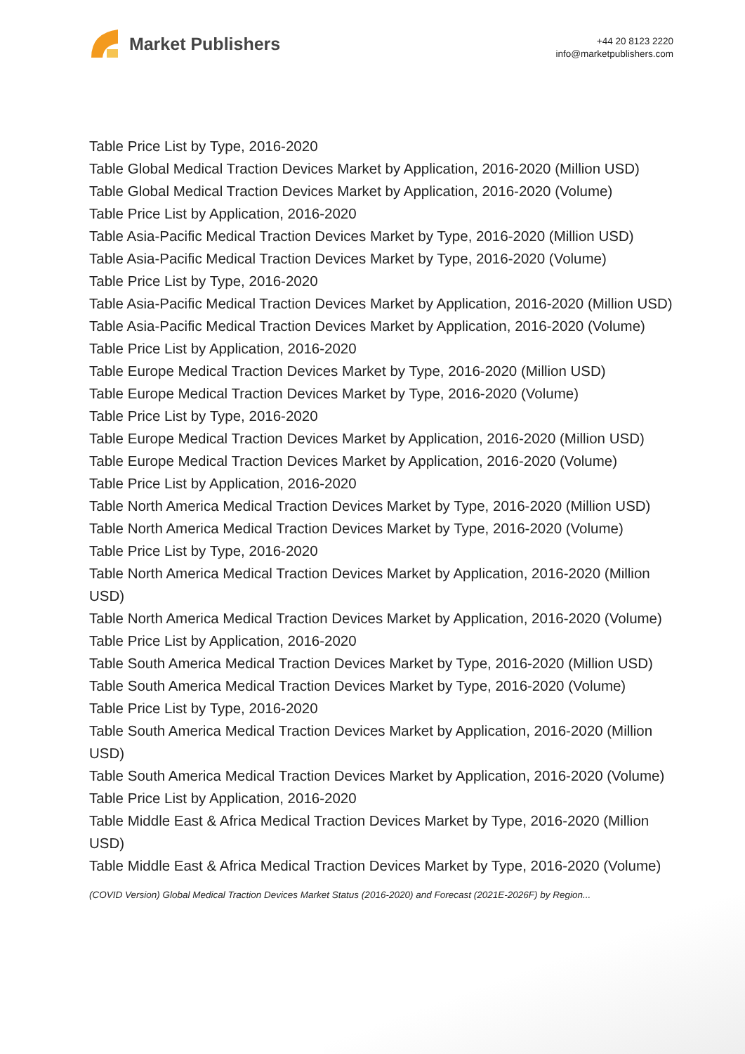Market Publishers
+44 20 8123 2220
info@marketpublishers.com
Table Price List by Type, 2016-2020
Table Global Medical Traction Devices Market by Application, 2016-2020 (Million USD)
Table Global Medical Traction Devices Market by Application, 2016-2020 (Volume)
Table Price List by Application, 2016-2020
Table Asia-Pacific Medical Traction Devices Market by Type, 2016-2020 (Million USD)
Table Asia-Pacific Medical Traction Devices Market by Type, 2016-2020 (Volume)
Table Price List by Type, 2016-2020
Table Asia-Pacific Medical Traction Devices Market by Application, 2016-2020 (Million USD)
Table Asia-Pacific Medical Traction Devices Market by Application, 2016-2020 (Volume)
Table Price List by Application, 2016-2020
Table Europe Medical Traction Devices Market by Type, 2016-2020 (Million USD)
Table Europe Medical Traction Devices Market by Type, 2016-2020 (Volume)
Table Price List by Type, 2016-2020
Table Europe Medical Traction Devices Market by Application, 2016-2020 (Million USD)
Table Europe Medical Traction Devices Market by Application, 2016-2020 (Volume)
Table Price List by Application, 2016-2020
Table North America Medical Traction Devices Market by Type, 2016-2020 (Million USD)
Table North America Medical Traction Devices Market by Type, 2016-2020 (Volume)
Table Price List by Type, 2016-2020
Table North America Medical Traction Devices Market by Application, 2016-2020 (Million USD)
Table North America Medical Traction Devices Market by Application, 2016-2020 (Volume)
Table Price List by Application, 2016-2020
Table South America Medical Traction Devices Market by Type, 2016-2020 (Million USD)
Table South America Medical Traction Devices Market by Type, 2016-2020 (Volume)
Table Price List by Type, 2016-2020
Table South America Medical Traction Devices Market by Application, 2016-2020 (Million USD)
Table South America Medical Traction Devices Market by Application, 2016-2020 (Volume)
Table Price List by Application, 2016-2020
Table Middle East & Africa Medical Traction Devices Market by Type, 2016-2020 (Million USD)
Table Middle East & Africa Medical Traction Devices Market by Type, 2016-2020 (Volume)
(COVID Version) Global Medical Traction Devices Market Status (2016-2020) and Forecast (2021E-2026F) by Region...